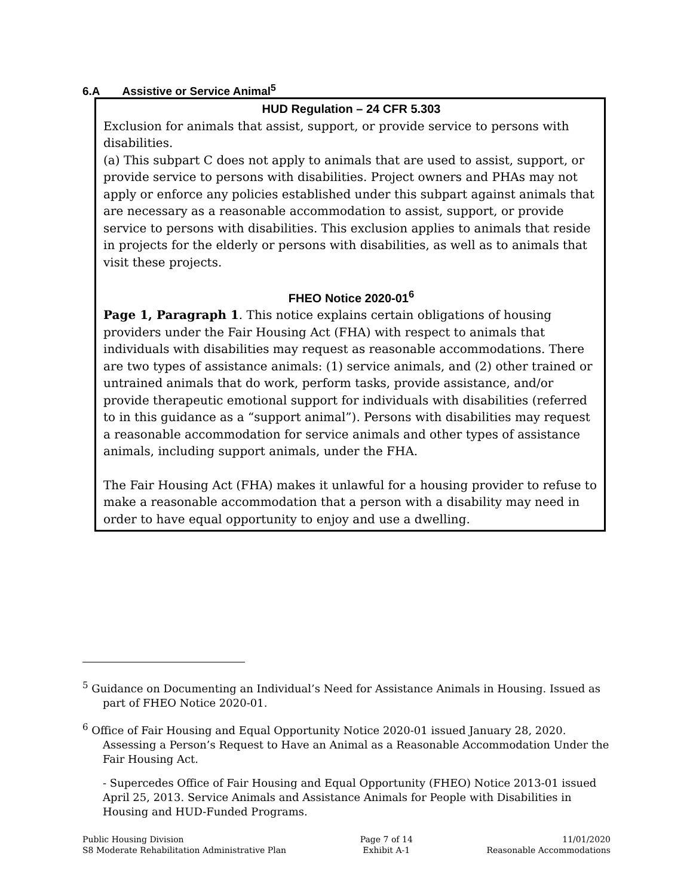6.A Assistive or Service Animal<sup>5</sup>
HUD Regulation – 24 CFR 5.303
Exclusion for animals that assist, support, or provide service to persons with disabilities.
(a) This subpart C does not apply to animals that are used to assist, support, or provide service to persons with disabilities. Project owners and PHAs may not apply or enforce any policies established under this subpart against animals that are necessary as a reasonable accommodation to assist, support, or provide service to persons with disabilities. This exclusion applies to animals that reside in projects for the elderly or persons with disabilities, as well as to animals that visit these projects.
FHEO Notice 2020-01<sup>6</sup>
Page 1, Paragraph 1. This notice explains certain obligations of housing providers under the Fair Housing Act (FHA) with respect to animals that individuals with disabilities may request as reasonable accommodations. There are two types of assistance animals: (1) service animals, and (2) other trained or untrained animals that do work, perform tasks, provide assistance, and/or provide therapeutic emotional support for individuals with disabilities (referred to in this guidance as a “support animal”). Persons with disabilities may request a reasonable accommodation for service animals and other types of assistance animals, including support animals, under the FHA.
The Fair Housing Act (FHA) makes it unlawful for a housing provider to refuse to make a reasonable accommodation that a person with a disability may need in order to have equal opportunity to enjoy and use a dwelling.
<sup>5</sup> Guidance on Documenting an Individual’s Need for Assistance Animals in Housing. Issued as part of FHEO Notice 2020-01.
<sup>6</sup> Office of Fair Housing and Equal Opportunity Notice 2020-01 issued January 28, 2020. Assessing a Person’s Request to Have an Animal as a Reasonable Accommodation Under the Fair Housing Act.
- Supercedes Office of Fair Housing and Equal Opportunity (FHEO) Notice 2013-01 issued April 25, 2013. Service Animals and Assistance Animals for People with Disabilities in Housing and HUD-Funded Programs.
Public Housing Division
S8 Moderate Rehabilitation Administrative Plan
Page 7 of 14
Exhibit A-1
11/01/2020
Reasonable Accommodations